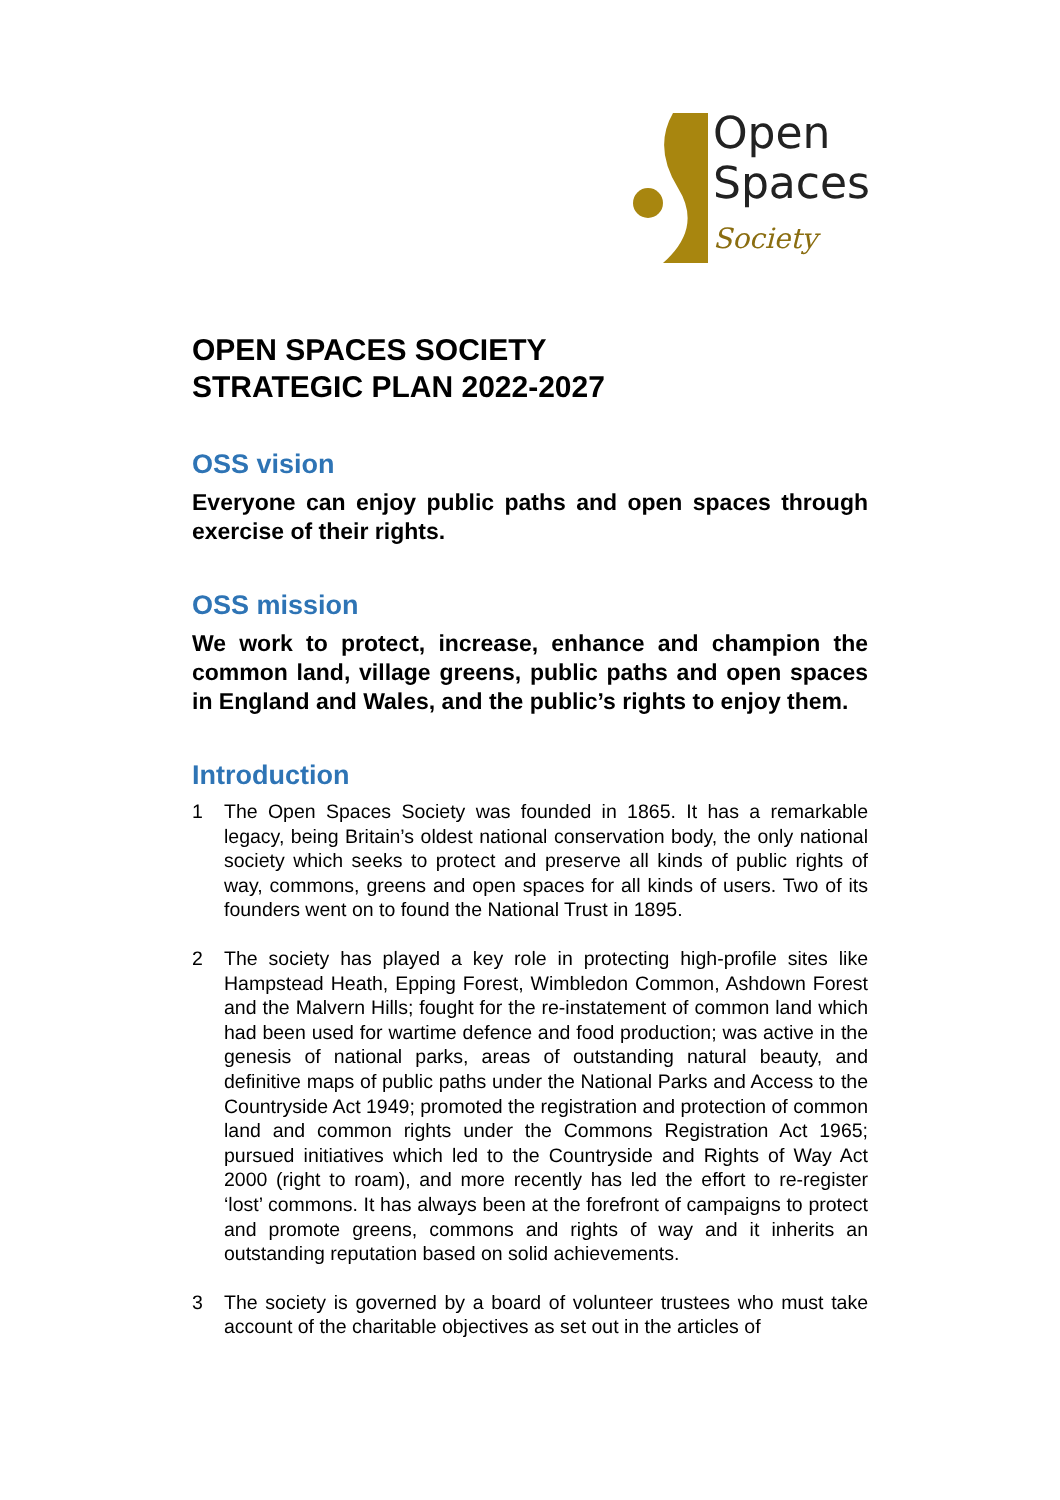Open
Spaces
Society
OPEN SPACES SOCIETY
STRATEGIC PLAN 2022-2027
OSS vision
Everyone can enjoy public paths and open spaces through exercise of their rights.
OSS mission
We work to protect, increase, enhance and champion the common land, village greens, public paths and open spaces in England and Wales, and the public’s rights to enjoy them.
Introduction
1 The Open Spaces Society was founded in 1865. It has a remarkable legacy, being Britain’s oldest national conservation body, the only national society which seeks to protect and preserve all kinds of public rights of way, commons, greens and open spaces for all kinds of users. Two of its founders went on to found the National Trust in 1895.
2 The society has played a key role in protecting high-profile sites like Hampstead Heath, Epping Forest, Wimbledon Common, Ashdown Forest and the Malvern Hills; fought for the re-instatement of common land which had been used for wartime defence and food production; was active in the genesis of national parks, areas of outstanding natural beauty, and definitive maps of public paths under the National Parks and Access to the Countryside Act 1949; promoted the registration and protection of common land and common rights under the Commons Registration Act 1965; pursued initiatives which led to the Countryside and Rights of Way Act 2000 (right to roam), and more recently has led the effort to re-register ‘lost’ commons. It has always been at the forefront of campaigns to protect and promote greens, commons and rights of way and it inherits an outstanding reputation based on solid achievements.
3 The society is governed by a board of volunteer trustees who must take account of the charitable objectives as set out in the articles of